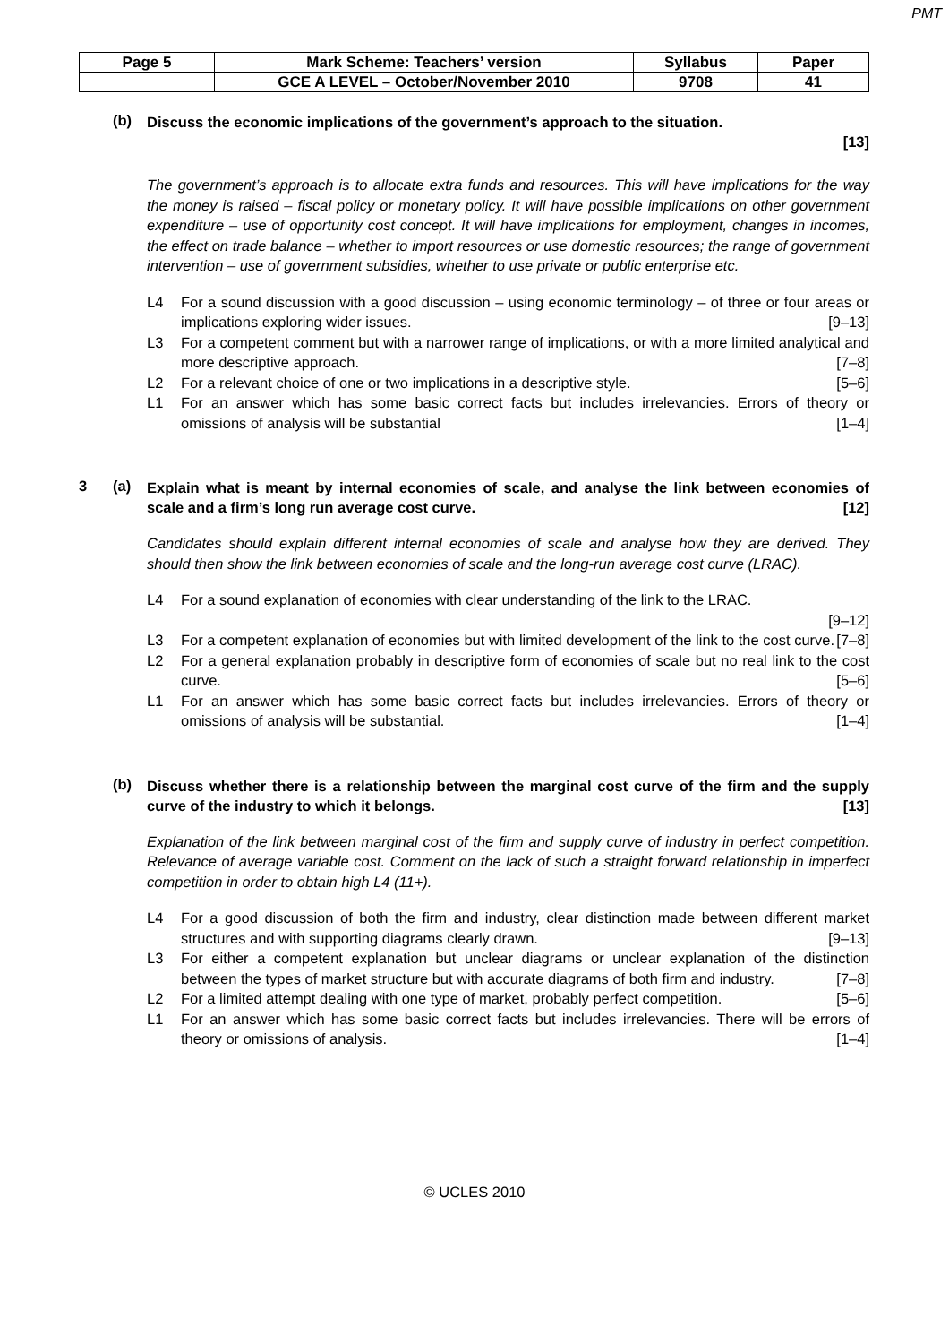PMT
| Page 5 | Mark Scheme: Teachers’ version | Syllabus | Paper |
| | GCE A LEVEL – October/November 2010 | 9708 | 41 |
(b)
Discuss the economic implications of the government’s approach to the situation.
[13]
The government’s approach is to allocate extra funds and resources. This will have implications for the way the money is raised – fiscal policy or monetary policy. It will have possible implications on other government expenditure – use of opportunity cost concept. It will have implications for employment, changes in incomes, the effect on trade balance – whether to import resources or use domestic resources; the range of government intervention – use of government subsidies, whether to use private or public enterprise etc.
L4 For a sound discussion with a good discussion – using economic terminology – of three or four areas or implications exploring wider issues. [9–13]
L3 For a competent comment but with a narrower range of implications, or with a more limited analytical and more descriptive approach. [7–8]
L2 For a relevant choice of one or two implications in a descriptive style. [5–6]
L1 For an answer which has some basic correct facts but includes irrelevancies. Errors of theory or omissions of analysis will be substantial [1–4]
3 (a)
Explain what is meant by internal economies of scale, and analyse the link between economies of scale and a firm’s long run average cost curve. [12]
Candidates should explain different internal economies of scale and analyse how they are derived. They should then show the link between economies of scale and the long-run average cost curve (LRAC).
L4 For a sound explanation of economies with clear understanding of the link to the LRAC.
[9–12]
L3 For a competent explanation of economies but with limited development of the link to the cost curve. [7–8]
L2 For a general explanation probably in descriptive form of economies of scale but no real link to the cost curve. [5–6]
L1 For an answer which has some basic correct facts but includes irrelevancies. Errors of theory or omissions of analysis will be substantial. [1–4]
(b)
Discuss whether there is a relationship between the marginal cost curve of the firm and the supply curve of the industry to which it belongs. [13]
Explanation of the link between marginal cost of the firm and supply curve of industry in perfect competition. Relevance of average variable cost. Comment on the lack of such a straight forward relationship in imperfect competition in order to obtain high L4 (11+).
L4 For a good discussion of both the firm and industry, clear distinction made between different market structures and with supporting diagrams clearly drawn. [9–13]
L3 For either a competent explanation but unclear diagrams or unclear explanation of the distinction between the types of market structure but with accurate diagrams of both firm and industry. [7–8]
L2 For a limited attempt dealing with one type of market, probably perfect competition. [5–6]
L1 For an answer which has some basic correct facts but includes irrelevancies. There will be errors of theory or omissions of analysis. [1–4]
© UCLES 2010